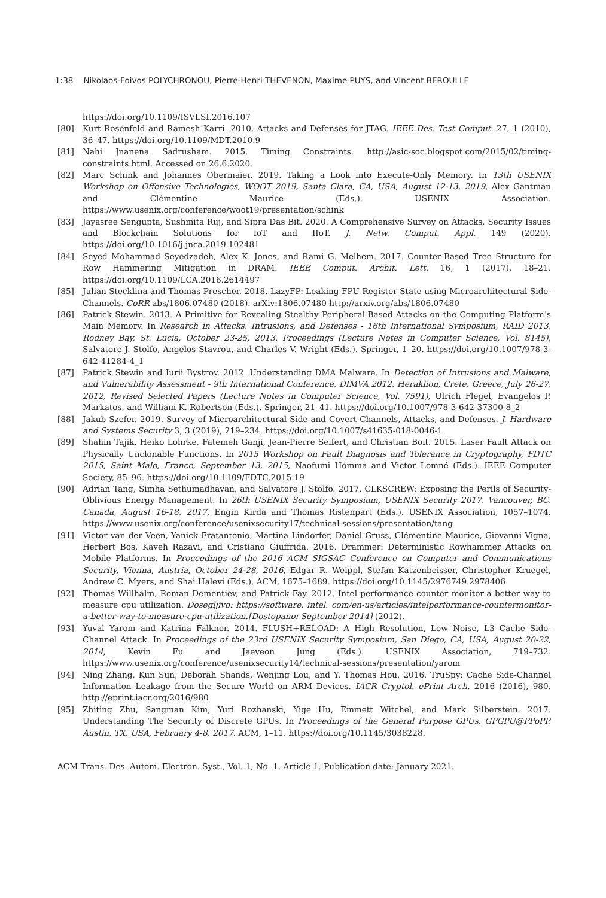1:38 Nikolaos-Foivos POLYCHRONOU, Pierre-Henri THEVENON, Maxime PUYS, and Vincent BEROULLE
https://doi.org/10.1109/ISVLSI.2016.107
[80] Kurt Rosenfeld and Ramesh Karri. 2010. Attacks and Defenses for JTAG. IEEE Des. Test Comput. 27, 1 (2010), 36–47. https://doi.org/10.1109/MDT.2010.9
[81] Nahi Jnanena Sadrusham. 2015. Timing Constraints. http://asic-soc.blogspot.com/2015/02/timing-constraints.html. Accessed on 26.6.2020.
[82] Marc Schink and Johannes Obermaier. 2019. Taking a Look into Execute-Only Memory. In 13th USENIX Workshop on Offensive Technologies, WOOT 2019, Santa Clara, CA, USA, August 12-13, 2019, Alex Gantman and Clémentine Maurice (Eds.). USENIX Association. https://www.usenix.org/conference/woot19/presentation/schink
[83] Jayasree Sengupta, Sushmita Ruj, and Sipra Das Bit. 2020. A Comprehensive Survey on Attacks, Security Issues and Blockchain Solutions for IoT and IIoT. J. Netw. Comput. Appl. 149 (2020). https://doi.org/10.1016/j.jnca.2019.102481
[84] Seyed Mohammad Seyedzadeh, Alex K. Jones, and Rami G. Melhem. 2017. Counter-Based Tree Structure for Row Hammering Mitigation in DRAM. IEEE Comput. Archit. Lett. 16, 1 (2017), 18–21. https://doi.org/10.1109/LCA.2016.2614497
[85] Julian Stecklina and Thomas Prescher. 2018. LazyFP: Leaking FPU Register State using Microarchitectural Side-Channels. CoRR abs/1806.07480 (2018). arXiv:1806.07480 http://arxiv.org/abs/1806.07480
[86] Patrick Stewin. 2013. A Primitive for Revealing Stealthy Peripheral-Based Attacks on the Computing Platform’s Main Memory. In Research in Attacks, Intrusions, and Defenses - 16th International Symposium, RAID 2013, Rodney Bay, St. Lucia, October 23-25, 2013. Proceedings (Lecture Notes in Computer Science, Vol. 8145), Salvatore J. Stolfo, Angelos Stavrou, and Charles V. Wright (Eds.). Springer, 1–20. https://doi.org/10.1007/978-3-642-41284-4_1
[87] Patrick Stewin and Iurii Bystrov. 2012. Understanding DMA Malware. In Detection of Intrusions and Malware, and Vulnerability Assessment - 9th International Conference, DIMVA 2012, Heraklion, Crete, Greece, July 26-27, 2012, Revised Selected Papers (Lecture Notes in Computer Science, Vol. 7591), Ulrich Flegel, Evangelos P. Markatos, and William K. Robertson (Eds.). Springer, 21–41. https://doi.org/10.1007/978-3-642-37300-8_2
[88] Jakub Szefer. 2019. Survey of Microarchitectural Side and Covert Channels, Attacks, and Defenses. J. Hardware and Systems Security 3, 3 (2019), 219–234. https://doi.org/10.1007/s41635-018-0046-1
[89] Shahin Tajik, Heiko Lohrke, Fatemeh Ganji, Jean-Pierre Seifert, and Christian Boit. 2015. Laser Fault Attack on Physically Unclonable Functions. In 2015 Workshop on Fault Diagnosis and Tolerance in Cryptography, FDTC 2015, Saint Malo, France, September 13, 2015, Naofumi Homma and Victor Lomné (Eds.). IEEE Computer Society, 85–96. https://doi.org/10.1109/FDTC.2015.19
[90] Adrian Tang, Simha Sethumadhavan, and Salvatore J. Stolfo. 2017. CLKSCREW: Exposing the Perils of Security-Oblivious Energy Management. In 26th USENIX Security Symposium, USENIX Security 2017, Vancouver, BC, Canada, August 16-18, 2017, Engin Kirda and Thomas Ristenpart (Eds.). USENIX Association, 1057–1074. https://www.usenix.org/conference/usenixsecurity17/technical-sessions/presentation/tang
[91] Victor van der Veen, Yanick Fratantonio, Martina Lindorfer, Daniel Gruss, Clémentine Maurice, Giovanni Vigna, Herbert Bos, Kaveh Razavi, and Cristiano Giuffrida. 2016. Drammer: Deterministic Rowhammer Attacks on Mobile Platforms. In Proceedings of the 2016 ACM SIGSAC Conference on Computer and Communications Security, Vienna, Austria, October 24-28, 2016, Edgar R. Weippl, Stefan Katzenbeisser, Christopher Kruegel, Andrew C. Myers, and Shai Halevi (Eds.). ACM, 1675–1689. https://doi.org/10.1145/2976749.2978406
[92] Thomas Willhalm, Roman Dementiev, and Patrick Fay. 2012. Intel performance counter monitor-a better way to measure cpu utilization. Dosegljivo: https://software. intel. com/en-us/articles/intelperformance-countermonitor-a-better-way-to-measure-cpu-utilization.[Dostopano: September 2014] (2012).
[93] Yuval Yarom and Katrina Falkner. 2014. FLUSH+RELOAD: A High Resolution, Low Noise, L3 Cache Side-Channel Attack. In Proceedings of the 23rd USENIX Security Symposium, San Diego, CA, USA, August 20-22, 2014, Kevin Fu and Jaeyeon Jung (Eds.). USENIX Association, 719–732. https://www.usenix.org/conference/usenixsecurity14/technical-sessions/presentation/yarom
[94] Ning Zhang, Kun Sun, Deborah Shands, Wenjing Lou, and Y. Thomas Hou. 2016. TruSpy: Cache Side-Channel Information Leakage from the Secure World on ARM Devices. IACR Cryptol. ePrint Arch. 2016 (2016), 980. http://eprint.iacr.org/2016/980
[95] Zhiting Zhu, Sangman Kim, Yuri Rozhanski, Yige Hu, Emmett Witchel, and Mark Silberstein. 2017. Understanding The Security of Discrete GPUs. In Proceedings of the General Purpose GPUs, GPGPU@PPoPP, Austin, TX, USA, February 4-8, 2017. ACM, 1–11. https://doi.org/10.1145/3038228.
ACM Trans. Des. Autom. Electron. Syst., Vol. 1, No. 1, Article 1. Publication date: January 2021.